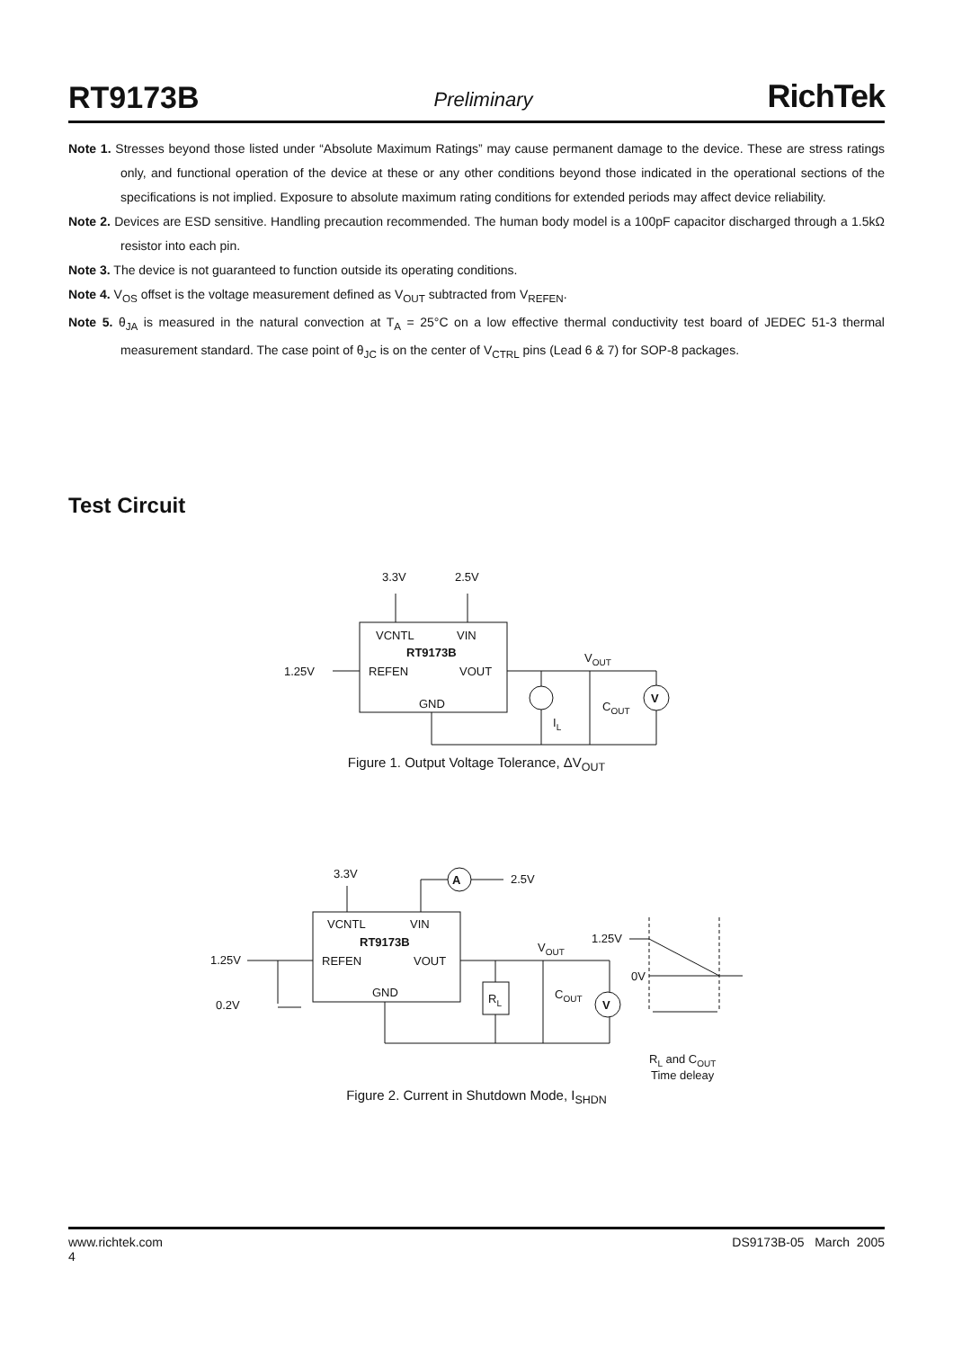RT9173B Preliminary RichTek
Note 1. Stresses beyond those listed under “Absolute Maximum Ratings” may cause permanent damage to the device. These are stress ratings only, and functional operation of the device at these or any other conditions beyond those indicated in the operational sections of the specifications is not implied. Exposure to absolute maximum rating conditions for extended periods may affect device reliability.
Note 2. Devices are ESD sensitive. Handling precaution recommended. The human body model is a 100pF capacitor discharged through a 1.5kΩ resistor into each pin.
Note 3. The device is not guaranteed to function outside its operating conditions.
Note 4. V<sub>OS</sub> offset is the voltage measurement defined as V<sub>OUT</sub> subtracted from V<sub>REFEN</sub>.
Note 5. θ<sub>JA</sub> is measured in the natural convection at T<sub>A</sub> = 25°C on a low effective thermal conductivity test board of JEDEC 51-3 thermal measurement standard. The case point of θ<sub>JC</sub> is on the center of V<sub>CTRL</sub> pins (Lead 6 & 7) for SOP-8 packages.
Test Circuit
3.3V
2.5V
VCNTL
VIN
RT9173B
1.25V
REFEN
VOUT
GND
VOUT
COUT
IL
V
Figure 1. Output Voltage Tolerance, ΔV<sub>OUT</sub>
3.3V
A
2.5V
VCNTL
VIN
RT9173B
1.25V
REFEN
VOUT
0.2V
GND
RL
VOUT
COUT
V
1.25V
0V
RL and COUT
Time deleay
Figure 2. Current in Shutdown Mode, I<sub>SHDN</sub>
www.richtek.com
4 DS9173B-05 March 2005